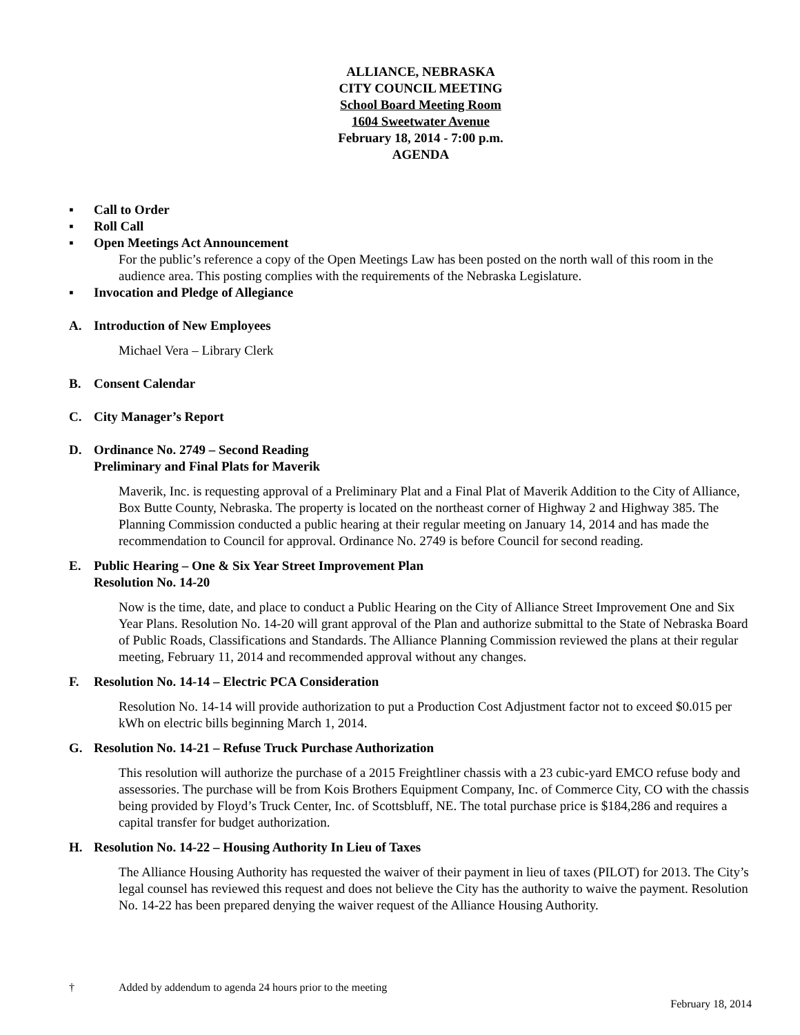ALLIANCE, NEBRASKA
CITY COUNCIL MEETING
School Board Meeting Room
1604 Sweetwater Avenue
February 18, 2014 - 7:00 p.m.
AGENDA
▪ Call to Order
▪ Roll Call
▪ Open Meetings Act Announcement
For the public’s reference a copy of the Open Meetings Law has been posted on the north wall of this room in the audience area. This posting complies with the requirements of the Nebraska Legislature.
▪ Invocation and Pledge of Allegiance
A. Introduction of New Employees
Michael Vera – Library Clerk
B. Consent Calendar
C. City Manager’s Report
D. Ordinance No. 2749 – Second Reading
Preliminary and Final Plats for Maverik
Maverik, Inc. is requesting approval of a Preliminary Plat and a Final Plat of Maverik Addition to the City of Alliance, Box Butte County, Nebraska. The property is located on the northeast corner of Highway 2 and Highway 385. The Planning Commission conducted a public hearing at their regular meeting on January 14, 2014 and has made the recommendation to Council for approval. Ordinance No. 2749 is before Council for second reading.
E. Public Hearing – One & Six Year Street Improvement Plan
Resolution No. 14-20
Now is the time, date, and place to conduct a Public Hearing on the City of Alliance Street Improvement One and Six Year Plans. Resolution No. 14-20 will grant approval of the Plan and authorize submittal to the State of Nebraska Board of Public Roads, Classifications and Standards. The Alliance Planning Commission reviewed the plans at their regular meeting, February 11, 2014 and recommended approval without any changes.
F. Resolution No. 14-14 – Electric PCA Consideration
Resolution No. 14-14 will provide authorization to put a Production Cost Adjustment factor not to exceed $0.015 per kWh on electric bills beginning March 1, 2014.
G. Resolution No. 14-21 – Refuse Truck Purchase Authorization
This resolution will authorize the purchase of a 2015 Freightliner chassis with a 23 cubic-yard EMCO refuse body and assessories. The purchase will be from Kois Brothers Equipment Company, Inc. of Commerce City, CO with the chassis being provided by Floyd’s Truck Center, Inc. of Scottsbluff, NE. The total purchase price is $184,286 and requires a capital transfer for budget authorization.
H. Resolution No. 14-22 – Housing Authority In Lieu of Taxes
The Alliance Housing Authority has requested the waiver of their payment in lieu of taxes (PILOT) for 2013. The City’s legal counsel has reviewed this request and does not believe the City has the authority to waive the payment. Resolution No. 14-22 has been prepared denying the waiver request of the Alliance Housing Authority.
† Added by addendum to agenda 24 hours prior to the meeting
February 18, 2014